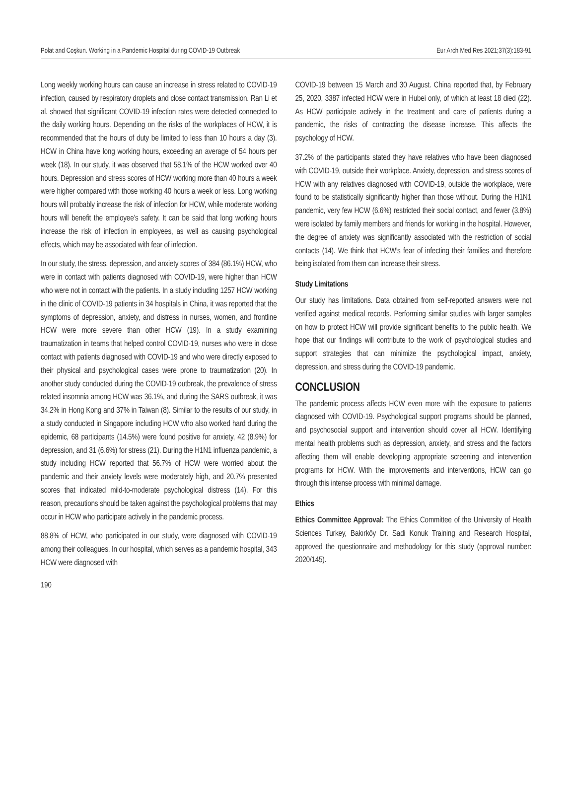Polat and Coşkun. Working in a Pandemic Hospital during COVID-19 Outbreak Eur Arch Med Res 2021;37(3):183-91
Long weekly working hours can cause an increase in stress related to COVID-19 infection, caused by respiratory droplets and close contact transmission. Ran Li et al. showed that significant COVID-19 infection rates were detected connected to the daily working hours. Depending on the risks of the workplaces of HCW, it is recommended that the hours of duty be limited to less than 10 hours a day (3). HCW in China have long working hours, exceeding an average of 54 hours per week (18). In our study, it was observed that 58.1% of the HCW worked over 40 hours. Depression and stress scores of HCW working more than 40 hours a week were higher compared with those working 40 hours a week or less. Long working hours will probably increase the risk of infection for HCW, while moderate working hours will benefit the employee’s safety. It can be said that long working hours increase the risk of infection in employees, as well as causing psychological effects, which may be associated with fear of infection.
In our study, the stress, depression, and anxiety scores of 384 (86.1%) HCW, who were in contact with patients diagnosed with COVID-19, were higher than HCW who were not in contact with the patients. In a study including 1257 HCW working in the clinic of COVID-19 patients in 34 hospitals in China, it was reported that the symptoms of depression, anxiety, and distress in nurses, women, and frontline HCW were more severe than other HCW (19). In a study examining traumatization in teams that helped control COVID-19, nurses who were in close contact with patients diagnosed with COVID-19 and who were directly exposed to their physical and psychological cases were prone to traumatization (20). In another study conducted during the COVID-19 outbreak, the prevalence of stress related insomnia among HCW was 36.1%, and during the SARS outbreak, it was 34.2% in Hong Kong and 37% in Taiwan (8). Similar to the results of our study, in a study conducted in Singapore including HCW who also worked hard during the epidemic, 68 participants (14.5%) were found positive for anxiety, 42 (8.9%) for depression, and 31 (6.6%) for stress (21). During the H1N1 influenza pandemic, a study including HCW reported that 56.7% of HCW were worried about the pandemic and their anxiety levels were moderately high, and 20.7% presented scores that indicated mild-to-moderate psychological distress (14). For this reason, precautions should be taken against the psychological problems that may occur in HCW who participate actively in the pandemic process.
88.8% of HCW, who participated in our study, were diagnosed with COVID-19 among their colleagues. In our hospital, which serves as a pandemic hospital, 343 HCW were diagnosed with
COVID-19 between 15 March and 30 August. China reported that, by February 25, 2020, 3387 infected HCW were in Hubei only, of which at least 18 died (22). As HCW participate actively in the treatment and care of patients during a pandemic, the risks of contracting the disease increase. This affects the psychology of HCW.
37.2% of the participants stated they have relatives who have been diagnosed with COVID-19, outside their workplace. Anxiety, depression, and stress scores of HCW with any relatives diagnosed with COVID-19, outside the workplace, were found to be statistically significantly higher than those without. During the H1N1 pandemic, very few HCW (6.6%) restricted their social contact, and fewer (3.8%) were isolated by family members and friends for working in the hospital. However, the degree of anxiety was significantly associated with the restriction of social contacts (14). We think that HCW’s fear of infecting their families and therefore being isolated from them can increase their stress.
Study Limitations
Our study has limitations. Data obtained from self-reported answers were not verified against medical records. Performing similar studies with larger samples on how to protect HCW will provide significant benefits to the public health. We hope that our findings will contribute to the work of psychological studies and support strategies that can minimize the psychological impact, anxiety, depression, and stress during the COVID-19 pandemic.
CONCLUSION
The pandemic process affects HCW even more with the exposure to patients diagnosed with COVID-19. Psychological support programs should be planned, and psychosocial support and intervention should cover all HCW. Identifying mental health problems such as depression, anxiety, and stress and the factors affecting them will enable developing appropriate screening and intervention programs for HCW. With the improvements and interventions, HCW can go through this intense process with minimal damage.
Ethics
Ethics Committee Approval: The Ethics Committee of the University of Health Sciences Turkey, Bakırköy Dr. Sadi Konuk Training and Research Hospital, approved the questionnaire and methodology for this study (approval number: 2020/145).
190